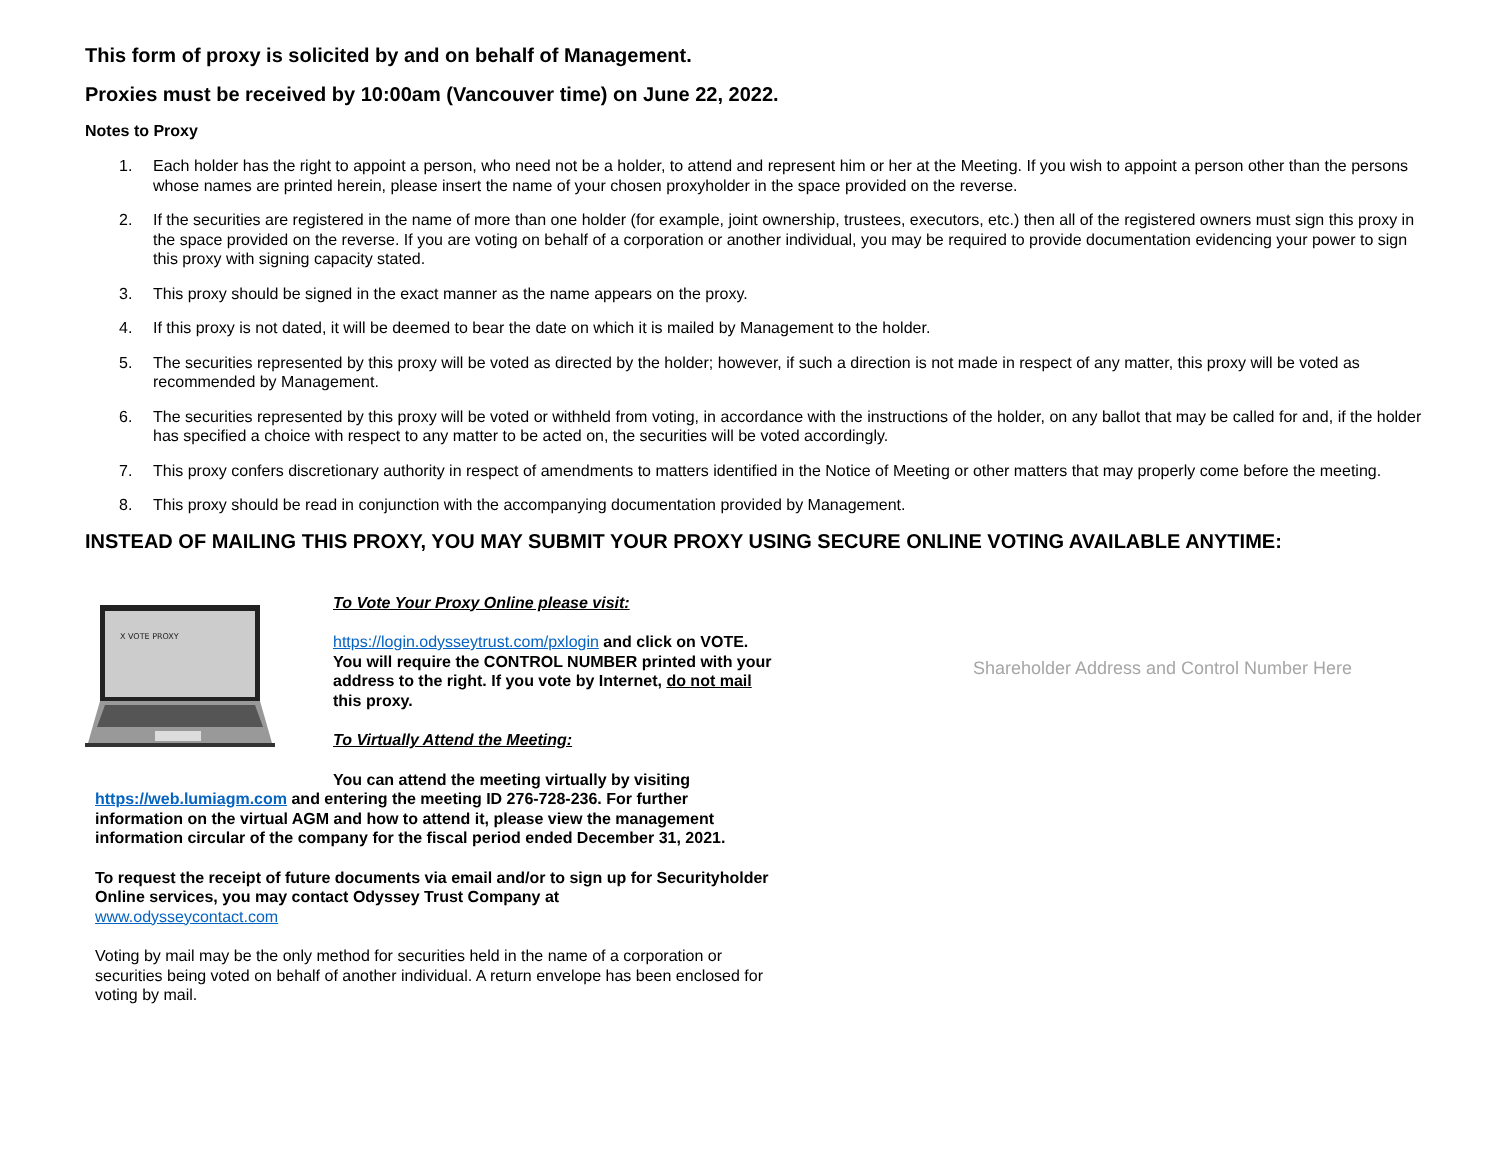This form of proxy is solicited by and on behalf of Management.
Proxies must be received by 10:00am (Vancouver time) on June 22, 2022.
Notes to Proxy
1. Each holder has the right to appoint a person, who need not be a holder, to attend and represent him or her at the Meeting. If you wish to appoint a person other than the persons whose names are printed herein, please insert the name of your chosen proxyholder in the space provided on the reverse.
2. If the securities are registered in the name of more than one holder (for example, joint ownership, trustees, executors, etc.) then all of the registered owners must sign this proxy in the space provided on the reverse. If you are voting on behalf of a corporation or another individual, you may be required to provide documentation evidencing your power to sign this proxy with signing capacity stated.
3. This proxy should be signed in the exact manner as the name appears on the proxy.
4. If this proxy is not dated, it will be deemed to bear the date on which it is mailed by Management to the holder.
5. The securities represented by this proxy will be voted as directed by the holder; however, if such a direction is not made in respect of any matter, this proxy will be voted as recommended by Management.
6. The securities represented by this proxy will be voted or withheld from voting, in accordance with the instructions of the holder, on any ballot that may be called for and, if the holder has specified a choice with respect to any matter to be acted on, the securities will be voted accordingly.
7. This proxy confers discretionary authority in respect of amendments to matters identified in the Notice of Meeting or other matters that may properly come before the meeting.
8. This proxy should be read in conjunction with the accompanying documentation provided by Management.
INSTEAD OF MAILING THIS PROXY, YOU MAY SUBMIT YOUR PROXY USING SECURE ONLINE VOTING AVAILABLE ANYTIME:
X VOTE PROXY
To Vote Your Proxy Online please visit:
https://login.odysseytrust.com/pxlogin and click on VOTE. You will require the CONTROL NUMBER printed with your address to the right. If you vote by Internet, do not mail this proxy.
To Virtually Attend the Meeting:
You can attend the meeting virtually by visiting
https://web.lumiagm.com and entering the meeting ID 276-728-236. For further information on the virtual AGM and how to attend it, please view the management information circular of the company for the fiscal period ended December 31, 2021.
To request the receipt of future documents via email and/or to sign up for Securityholder Online services, you may contact Odyssey Trust Company at
www.odysseycontact.com
Voting by mail may be the only method for securities held in the name of a corporation or securities being voted on behalf of another individual. A return envelope has been enclosed for voting by mail.
Shareholder Address and Control Number Here